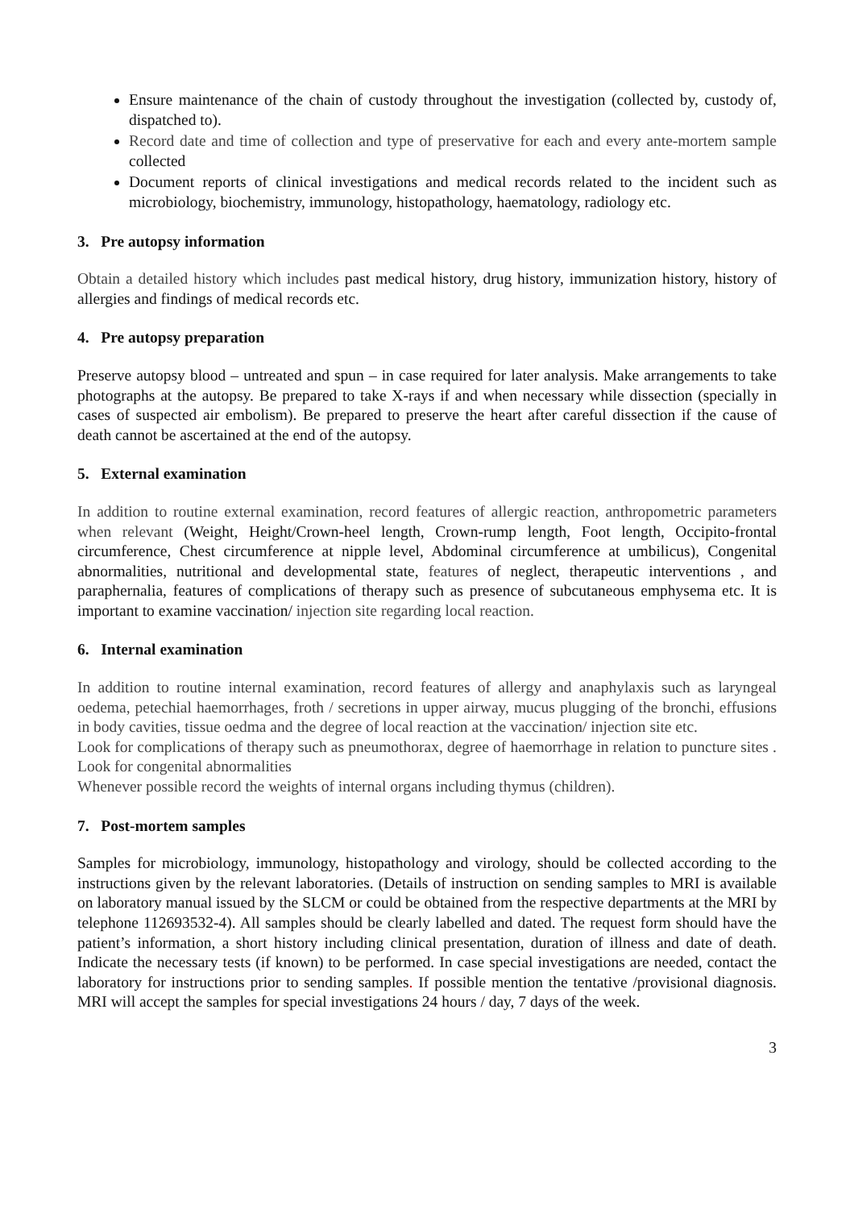Ensure maintenance of the chain of custody throughout the investigation (collected by, custody of, dispatched to).
Record date and time of collection and type of preservative for each and every ante-mortem sample collected
Document reports of clinical investigations and medical records related to the incident such as microbiology, biochemistry, immunology, histopathology, haematology, radiology etc.
3. Pre autopsy information
Obtain a detailed history which includes past medical history, drug history, immunization history, history of allergies and findings of medical records etc.
4. Pre autopsy preparation
Preserve autopsy blood – untreated and spun – in case required for later analysis. Make arrangements to take photographs at the autopsy. Be prepared to take X-rays if and when necessary while dissection (specially in cases of suspected air embolism). Be prepared to preserve the heart after careful dissection if the cause of death cannot be ascertained at the end of the autopsy.
5. External examination
In addition to routine external examination, record features of allergic reaction, anthropometric parameters when relevant (Weight, Height/Crown-heel length, Crown-rump length, Foot length, Occipito-frontal circumference, Chest circumference at nipple level, Abdominal circumference at umbilicus), Congenital abnormalities, nutritional and developmental state, features of neglect, therapeutic interventions , and paraphernalia, features of complications of therapy such as presence of subcutaneous emphysema etc. It is important to examine vaccination/ injection site regarding local reaction.
6. Internal examination
In addition to routine internal examination, record features of allergy and anaphylaxis such as laryngeal oedema, petechial haemorrhages, froth / secretions in upper airway, mucus plugging of the bronchi, effusions in body cavities, tissue oedma and the degree of local reaction at the vaccination/ injection site etc.
Look for complications of therapy such as pneumothorax, degree of haemorrhage in relation to puncture sites . Look for congenital abnormalities
Whenever possible record the weights of internal organs including thymus (children).
7. Post-mortem samples
Samples for microbiology, immunology, histopathology and virology, should be collected according to the instructions given by the relevant laboratories. (Details of instruction on sending samples to MRI is available on laboratory manual issued by the SLCM or could be obtained from the respective departments at the MRI by telephone 112693532-4). All samples should be clearly labelled and dated. The request form should have the patient’s information, a short history including clinical presentation, duration of illness and date of death. Indicate the necessary tests (if known) to be performed. In case special investigations are needed, contact the laboratory for instructions prior to sending samples. If possible mention the tentative /provisional diagnosis. MRI will accept the samples for special investigations 24 hours / day, 7 days of the week.
3